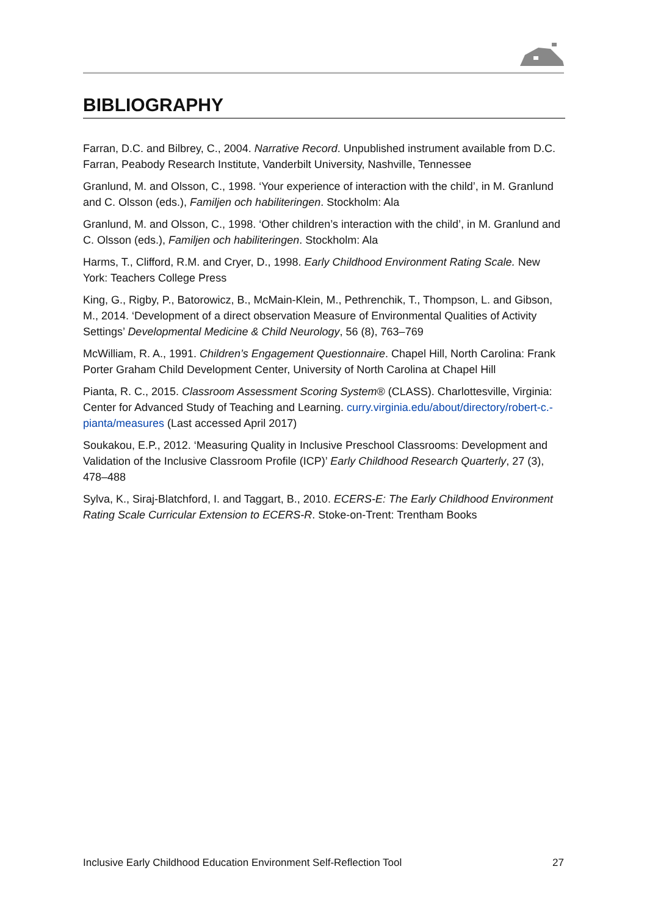BIBLIOGRAPHY
Farran, D.C. and Bilbrey, C., 2004. Narrative Record. Unpublished instrument available from D.C. Farran, Peabody Research Institute, Vanderbilt University, Nashville, Tennessee
Granlund, M. and Olsson, C., 1998. ‘Your experience of interaction with the child’, in M. Granlund and C. Olsson (eds.), Familjen och habiliteringen. Stockholm: Ala
Granlund, M. and Olsson, C., 1998. ‘Other children’s interaction with the child’, in M. Granlund and C. Olsson (eds.), Familjen och habiliteringen. Stockholm: Ala
Harms, T., Clifford, R.M. and Cryer, D., 1998. Early Childhood Environment Rating Scale. New York: Teachers College Press
King, G., Rigby, P., Batorowicz, B., McMain-Klein, M., Pethrenchik, T., Thompson, L. and Gibson, M., 2014. ‘Development of a direct observation Measure of Environmental Qualities of Activity Settings’ Developmental Medicine & Child Neurology, 56 (8), 763–769
McWilliam, R. A., 1991. Children’s Engagement Questionnaire. Chapel Hill, North Carolina: Frank Porter Graham Child Development Center, University of North Carolina at Chapel Hill
Pianta, R. C., 2015. Classroom Assessment Scoring System® (CLASS). Charlottesville, Virginia: Center for Advanced Study of Teaching and Learning. curry.virginia.edu/about/directory/robert-c.-pianta/measures (Last accessed April 2017)
Soukakou, E.P., 2012. ‘Measuring Quality in Inclusive Preschool Classrooms: Development and Validation of the Inclusive Classroom Profile (ICP)’ Early Childhood Research Quarterly, 27 (3), 478–488
Sylva, K., Siraj-Blatchford, I. and Taggart, B., 2010. ECERS-E: The Early Childhood Environment Rating Scale Curricular Extension to ECERS-R. Stoke-on-Trent: Trentham Books
Inclusive Early Childhood Education Environment Self-Reflection Tool 27